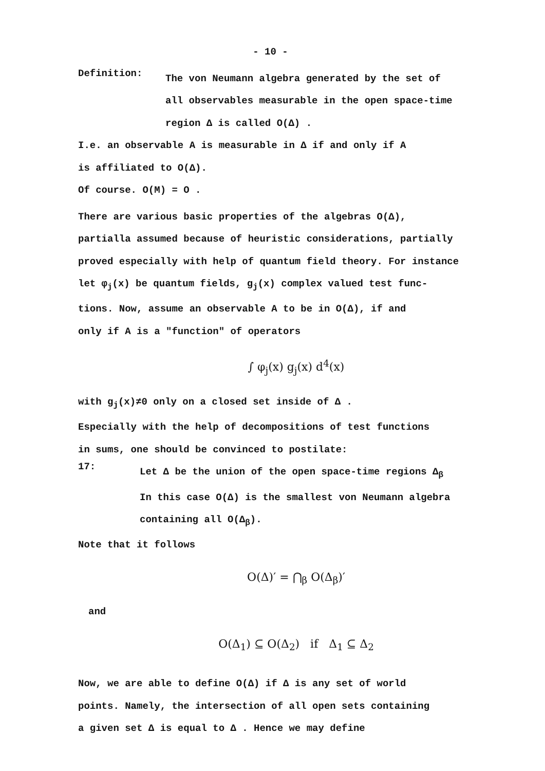- 10 -
Definition:
The von Neumann algebra generated by the set of
all observables measurable in the open space-time
region Δ is called O(Δ) .
I.e. an observable A is measurable in Δ if and only if A
is affiliated to O(Δ).
Of course. O(M) = O .
There are various basic properties of the algebras O(Δ),
partialla assumed because of heuristic considerations, partially
proved especially with help of quantum field theory. For instance
let φ<sub>j</sub>(x) be quantum fields, g<sub>j</sub>(x) complex valued test func-
tions. Now, assume an observable A to be in O(Δ), if and
only if A is a "function" of operators
∫ φ<sub>j</sub>(x) g<sub>j</sub>(x) d<sup>4</sup>(x)
with g<sub>j</sub>(x)≠0 only on a closed set inside of Δ .
Especially with the help of decompositions of test functions
in sums, one should be convinced to postilate:
17:
Let Δ be the union of the open space-time regions Δ<sub>β</sub>
In this case O(Δ) is the smallest von Neumann algebra
containing all O(Δ<sub>β</sub>).
Note that it follows
O(Δ)′ = ⋂<sub>β</sub> O(Δ<sub>β</sub>)′
and
O(Δ<sub>1</sub>) ⊆ O(Δ<sub>2</sub>) if Δ<sub>1</sub> ⊆ Δ<sub>2</sub>
Now, we are able to define O(Δ) if Δ is any set of world
points. Namely, the intersection of all open sets containing
a given set Δ is equal to Δ . Hence we may define